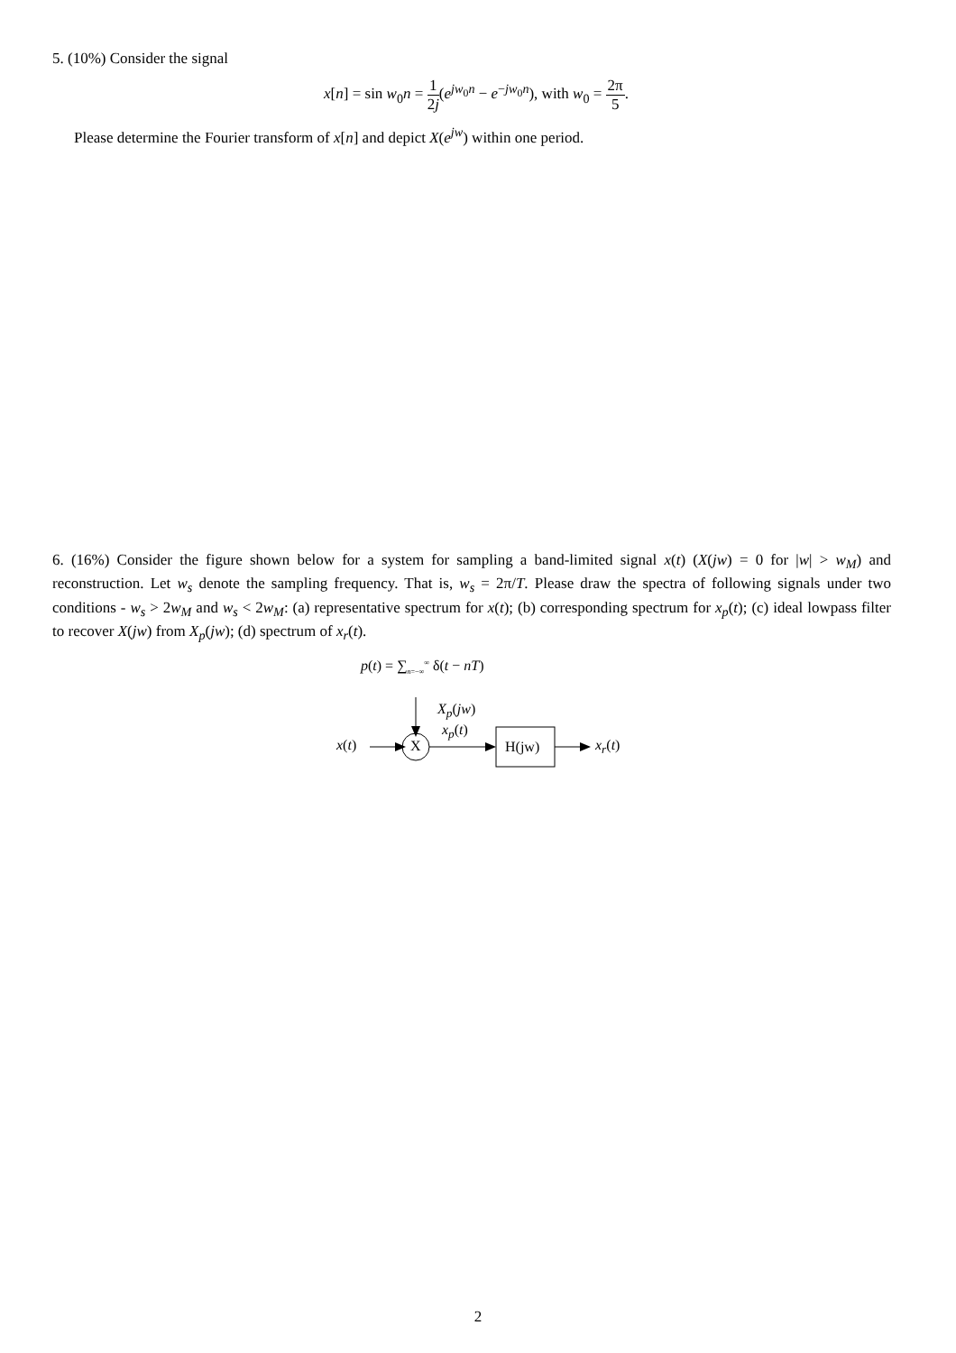5. (10%) Consider the signal
x[n] = sin w<sub>0</sub>n = 1 2j(e<sup>jw<sub>0</sub>n</sup> − e<sup>−jw<sub>0</sub>n</sup>), with w<sub>0</sub> = 2π 5.
Please determine the Fourier transform of x[n] and depict X(e<sup>jw</sup>) within one period.
6. (16%) Consider the figure shown below for a system for sampling a band-limited signal x(t) (X(jw) = 0 for |w| > w<sub>M</sub>) and reconstruction. Let w<sub>s</sub> denote the sampling frequency. That is, w<sub>s</sub> = 2π/T. Please draw the spectra of following signals under two conditions - w<sub>s</sub> > 2w<sub>M</sub> and w<sub>s</sub> < 2w<sub>M</sub>: (a) representative spectrum for x(t); (b) corresponding spectrum for x<sub>p</sub>(t); (c) ideal lowpass filter to recover X(jw) from X<sub>p</sub>(jw); (d) spectrum of x<sub>r</sub>(t).
p(t) = ∑<sub>n=−∞</sub><sup>∞</sup> δ(t − nT)
X<sub>p</sub>(jw)
x<sub>p</sub>(t)
x(t) X H(jw) x<sub>r</sub>(t)
2